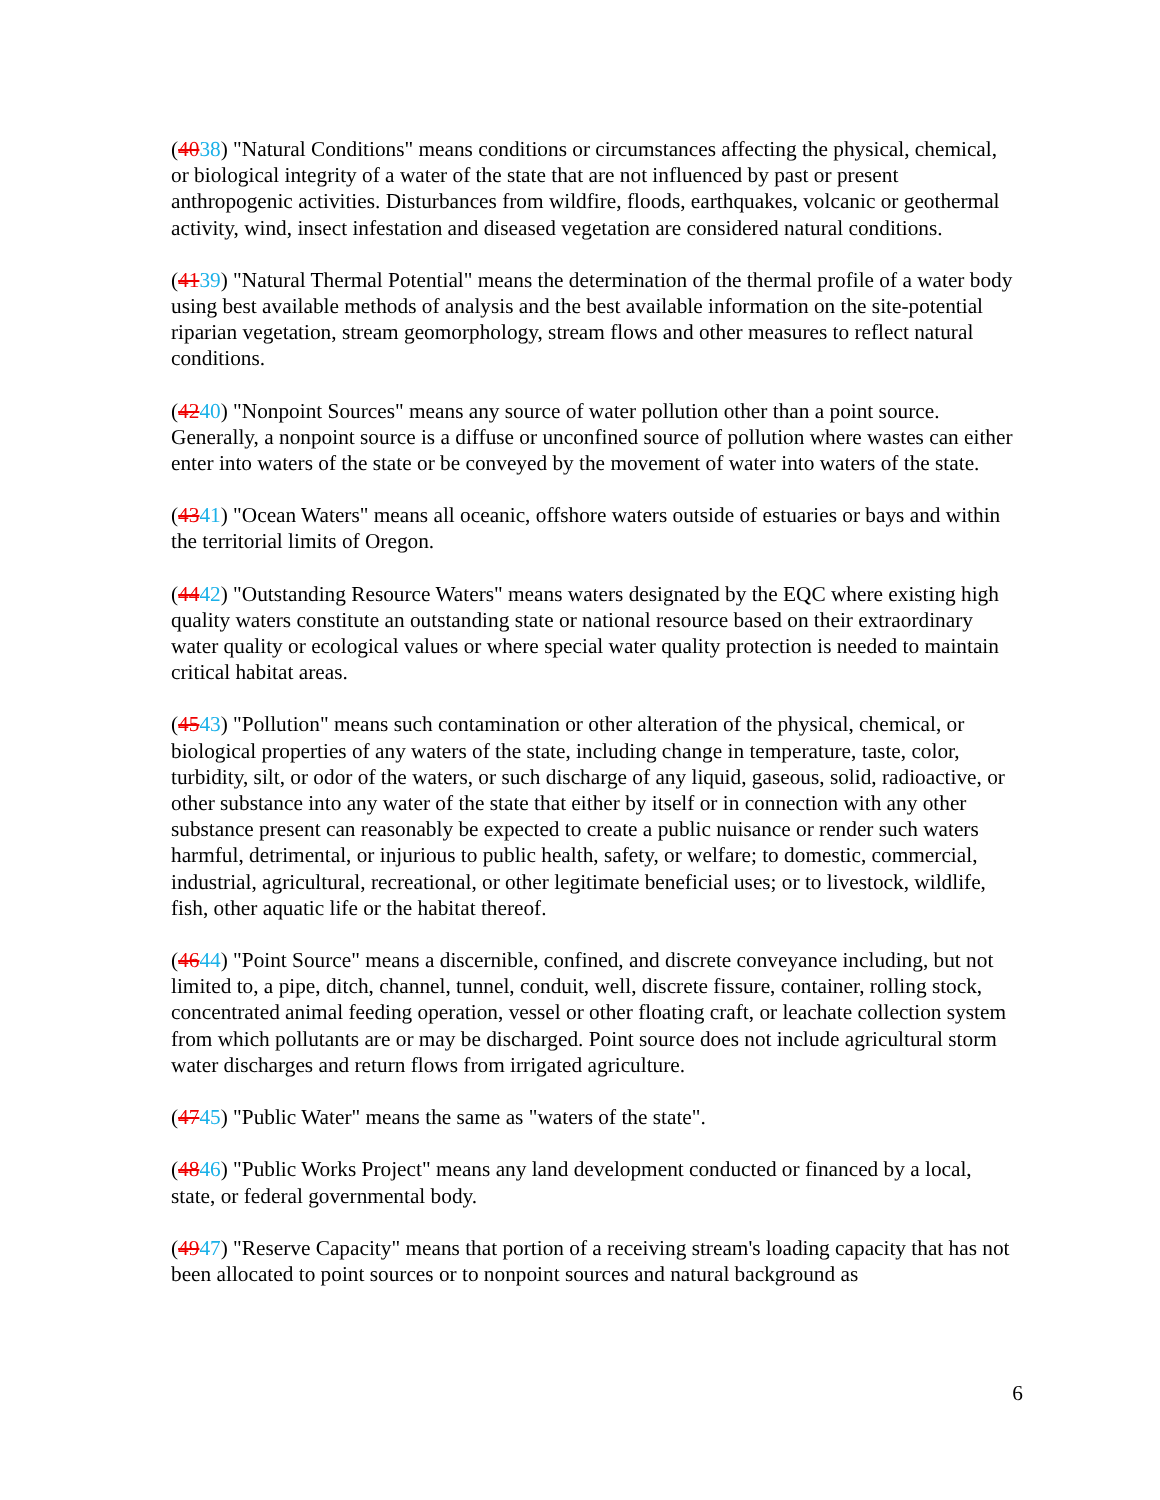(4038) "Natural Conditions" means conditions or circumstances affecting the physical, chemical, or biological integrity of a water of the state that are not influenced by past or present anthropogenic activities. Disturbances from wildfire, floods, earthquakes, volcanic or geothermal activity, wind, insect infestation and diseased vegetation are considered natural conditions.
(4139) "Natural Thermal Potential" means the determination of the thermal profile of a water body using best available methods of analysis and the best available information on the site-potential riparian vegetation, stream geomorphology, stream flows and other measures to reflect natural conditions.
(4240) "Nonpoint Sources" means any source of water pollution other than a point source. Generally, a nonpoint source is a diffuse or unconfined source of pollution where wastes can either enter into waters of the state or be conveyed by the movement of water into waters of the state.
(4341) "Ocean Waters" means all oceanic, offshore waters outside of estuaries or bays and within the territorial limits of Oregon.
(4442) "Outstanding Resource Waters" means waters designated by the EQC where existing high quality waters constitute an outstanding state or national resource based on their extraordinary water quality or ecological values or where special water quality protection is needed to maintain critical habitat areas.
(4543) "Pollution" means such contamination or other alteration of the physical, chemical, or biological properties of any waters of the state, including change in temperature, taste, color, turbidity, silt, or odor of the waters, or such discharge of any liquid, gaseous, solid, radioactive, or other substance into any water of the state that either by itself or in connection with any other substance present can reasonably be expected to create a public nuisance or render such waters harmful, detrimental, or injurious to public health, safety, or welfare; to domestic, commercial, industrial, agricultural, recreational, or other legitimate beneficial uses; or to livestock, wildlife, fish, other aquatic life or the habitat thereof.
(4644) "Point Source" means a discernible, confined, and discrete conveyance including, but not limited to, a pipe, ditch, channel, tunnel, conduit, well, discrete fissure, container, rolling stock, concentrated animal feeding operation, vessel or other floating craft, or leachate collection system from which pollutants are or may be discharged. Point source does not include agricultural storm water discharges and return flows from irrigated agriculture.
(4745) "Public Water" means the same as "waters of the state".
(4846) "Public Works Project" means any land development conducted or financed by a local, state, or federal governmental body.
(4947) "Reserve Capacity" means that portion of a receiving stream's loading capacity that has not been allocated to point sources or to nonpoint sources and natural background as
6